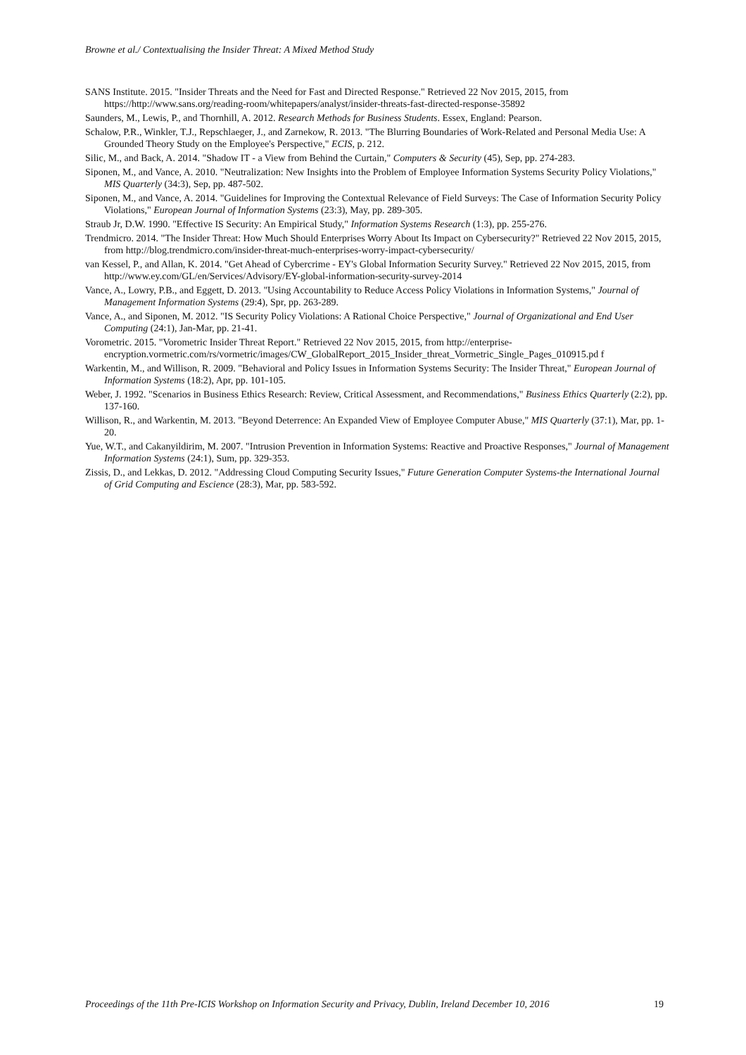Browne et al./ Contextualising the Insider Threat: A Mixed Method Study
SANS Institute. 2015. "Insider Threats and the Need for Fast and Directed Response." Retrieved 22 Nov 2015, 2015, from https://http://www.sans.org/reading-room/whitepapers/analyst/insider-threats-fast-directed-response-35892
Saunders, M., Lewis, P., and Thornhill, A. 2012. Research Methods for Business Students. Essex, England: Pearson.
Schalow, P.R., Winkler, T.J., Repschlaeger, J., and Zarnekow, R. 2013. "The Blurring Boundaries of Work-Related and Personal Media Use: A Grounded Theory Study on the Employee's Perspective," ECIS, p. 212.
Silic, M., and Back, A. 2014. "Shadow IT - a View from Behind the Curtain," Computers & Security (45), Sep, pp. 274-283.
Siponen, M., and Vance, A. 2010. "Neutralization: New Insights into the Problem of Employee Information Systems Security Policy Violations," MIS Quarterly (34:3), Sep, pp. 487-502.
Siponen, M., and Vance, A. 2014. "Guidelines for Improving the Contextual Relevance of Field Surveys: The Case of Information Security Policy Violations," European Journal of Information Systems (23:3), May, pp. 289-305.
Straub Jr, D.W. 1990. "Effective IS Security: An Empirical Study," Information Systems Research (1:3), pp. 255-276.
Trendmicro. 2014. "The Insider Threat: How Much Should Enterprises Worry About Its Impact on Cybersecurity?" Retrieved 22 Nov 2015, 2015, from http://blog.trendmicro.com/insider-threat-much-enterprises-worry-impact-cybersecurity/
van Kessel, P., and Allan, K. 2014. "Get Ahead of Cybercrime - EY's Global Information Security Survey." Retrieved 22 Nov 2015, 2015, from http://www.ey.com/GL/en/Services/Advisory/EY-global-information-security-survey-2014
Vance, A., Lowry, P.B., and Eggett, D. 2013. "Using Accountability to Reduce Access Policy Violations in Information Systems," Journal of Management Information Systems (29:4), Spr, pp. 263-289.
Vance, A., and Siponen, M. 2012. "IS Security Policy Violations: A Rational Choice Perspective," Journal of Organizational and End User Computing (24:1), Jan-Mar, pp. 21-41.
Vorometric. 2015. "Vorometric Insider Threat Report." Retrieved 22 Nov 2015, 2015, from http://enterprise-encryption.vormetric.com/rs/vormetric/images/CW_GlobalReport_2015_Insider_threat_Vormetric_Single_Pages_010915.pd f
Warkentin, M., and Willison, R. 2009. "Behavioral and Policy Issues in Information Systems Security: The Insider Threat," European Journal of Information Systems (18:2), Apr, pp. 101-105.
Weber, J. 1992. "Scenarios in Business Ethics Research: Review, Critical Assessment, and Recommendations," Business Ethics Quarterly (2:2), pp. 137-160.
Willison, R., and Warkentin, M. 2013. "Beyond Deterrence: An Expanded View of Employee Computer Abuse," MIS Quarterly (37:1), Mar, pp. 1-20.
Yue, W.T., and Cakanyildirim, M. 2007. "Intrusion Prevention in Information Systems: Reactive and Proactive Responses," Journal of Management Information Systems (24:1), Sum, pp. 329-353.
Zissis, D., and Lekkas, D. 2012. "Addressing Cloud Computing Security Issues," Future Generation Computer Systems-the International Journal of Grid Computing and Escience (28:3), Mar, pp. 583-592.
Proceedings of the 11th Pre-ICIS Workshop on Information Security and Privacy, Dublin, Ireland December 10, 2016 19